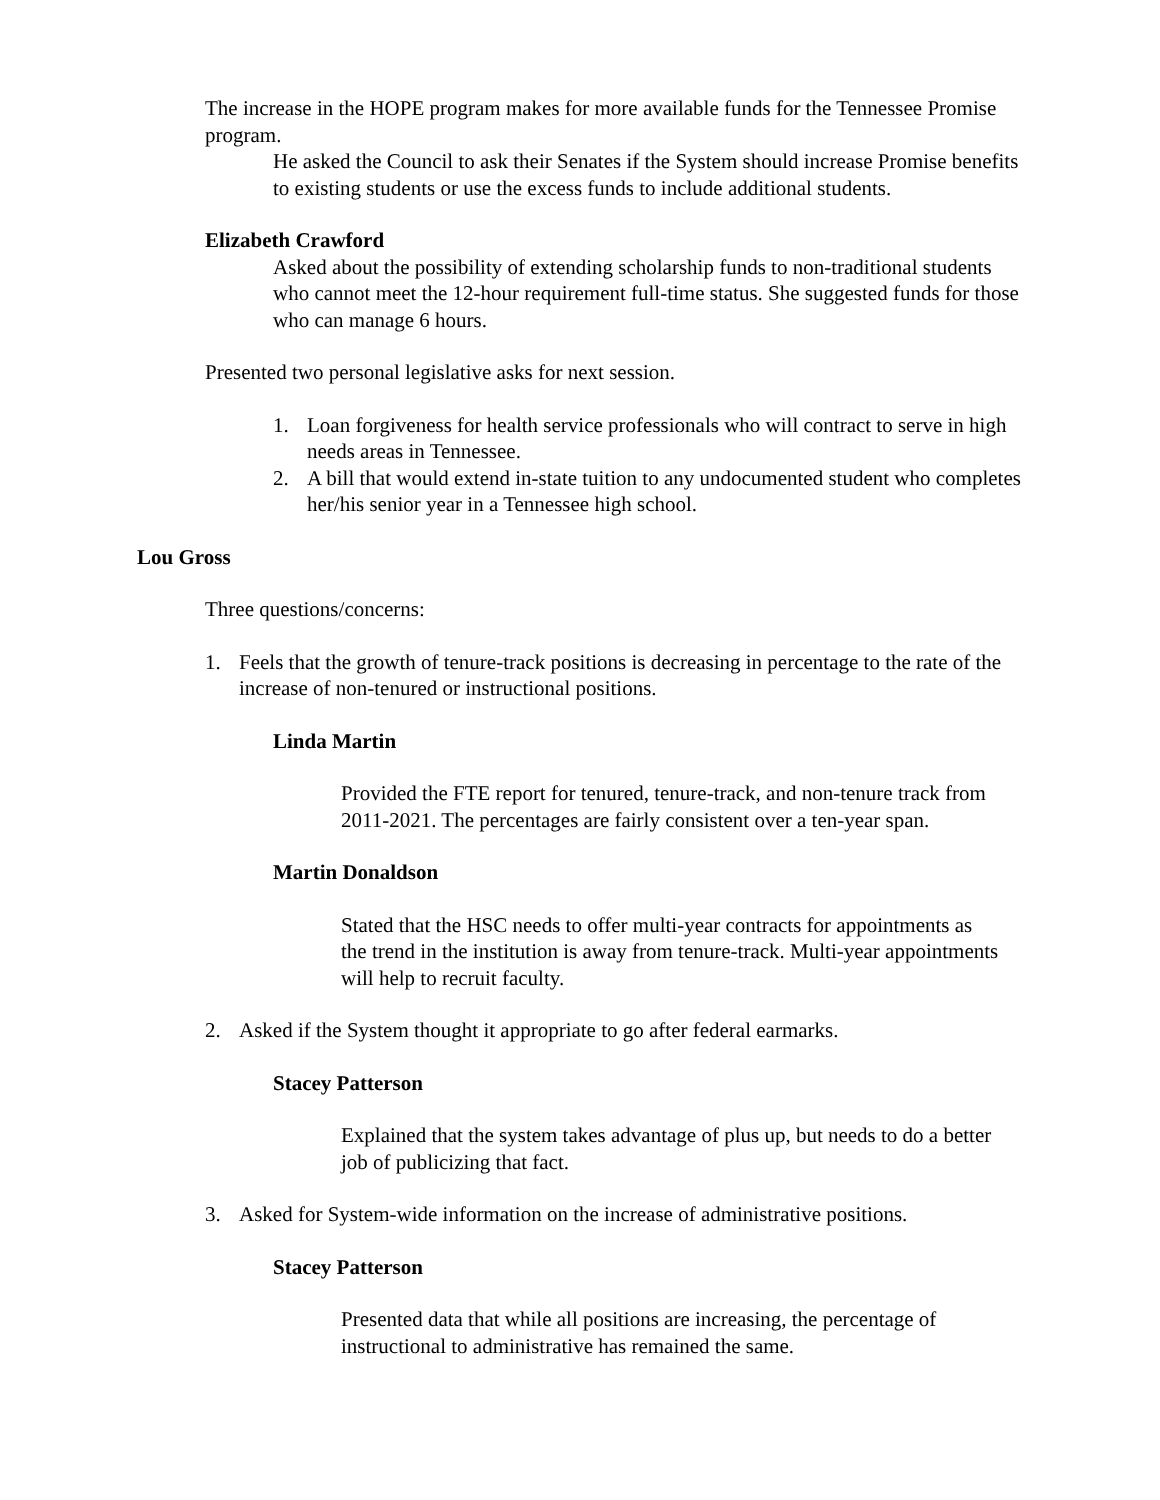The increase in the HOPE program makes for more available funds for the Tennessee Promise program.
He asked the Council to ask their Senates if the System should increase Promise benefits to existing students or use the excess funds to include additional students.
Elizabeth Crawford
Asked about the possibility of extending scholarship funds to non-traditional students who cannot meet the 12-hour requirement full-time status. She suggested funds for those who can manage 6 hours.
Presented two personal legislative asks for next session.
1. Loan forgiveness for health service professionals who will contract to serve in high needs areas in Tennessee.
2. A bill that would extend in-state tuition to any undocumented student who completes her/his senior year in a Tennessee high school.
Lou Gross
Three questions/concerns:
1. Feels that the growth of tenure-track positions is decreasing in percentage to the rate of the increase of non-tenured or instructional positions.
Linda Martin
Provided the FTE report for tenured, tenure-track, and non-tenure track from 2011-2021. The percentages are fairly consistent over a ten-year span.
Martin Donaldson
Stated that the HSC needs to offer multi-year contracts for appointments as the trend in the institution is away from tenure-track. Multi-year appointments will help to recruit faculty.
2. Asked if the System thought it appropriate to go after federal earmarks.
Stacey Patterson
Explained that the system takes advantage of plus up, but needs to do a better job of publicizing that fact.
3. Asked for System-wide information on the increase of administrative positions.
Stacey Patterson
Presented data that while all positions are increasing, the percentage of instructional to administrative has remained the same.